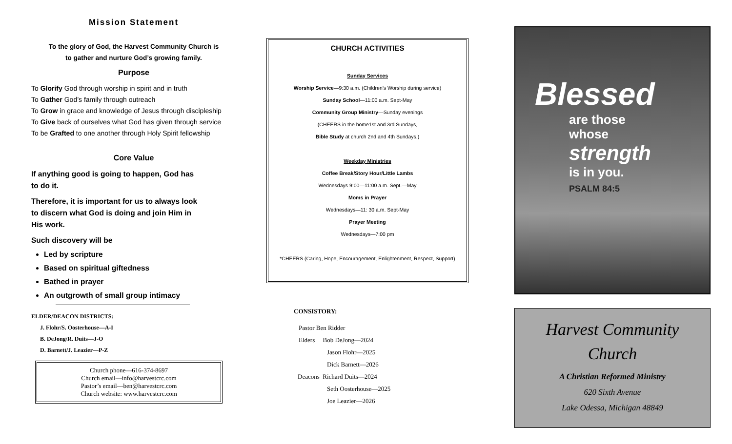Mission Statement
To the glory of God, the Harvest Community Church is
to gather and nurture God’s growing family.
Purpose
To Glorify God through worship in spirit and in truth
To Gather God’s family through outreach
To Grow in grace and knowledge of Jesus through discipleship
To Give back of ourselves what God has given through service
To be Grafted to one another through Holy Spirit fellowship
Core Value
If anything good is going to happen, God has
to do it.
Therefore, it is important for us to always look
to discern what God is doing and join Him in
His work.
Such discovery will be
Led by scripture
Based on spiritual giftedness
Bathed in prayer
An outgrowth of small group intimacy
ELDER/DEACON DISTRICTS:
J. Flohr/S. Oosterhouse—A-I
B. DeJong/R. Duits—J-O
D. Barnett/J. Leazier—P-Z
Church phone—616-374-8697
Church email—info@harvestcrc.com
Pastor’s email—ben@harvestcrc.com
Church website: www.harvestcrc.com
CHURCH ACTIVITIES
Sunday Services
Worship Service—9:30 a.m. (Children’s Worship during service)
Sunday School—11:00 a.m. Sept-May
Community Group Ministry—Sunday evenings
(CHEERS in the home1st and 3rd Sundays,
Bible Study at church 2nd and 4th Sundays.)
Weekday Ministries
Coffee Break/Story Hour/Little Lambs
Wednesdays 9:00—11:00 a.m. Sept.—May
Moms in Prayer
Wednesdays—11: 30 a.m. Sept-May
Prayer Meeting
Wednesdays—7:00 pm
*CHEERS (Caring, Hope, Encouragement, Enlightenment, Respect, Support)
CONSISTORY:
Pastor Ben Ridder
Elders Bob DeJong—2024
Jason Flohr—2025
Dick Barnett—2026
Deacons Richard Duits—2024
Seth Oosterhouse—2025
Joe Leazier—2026
Blessed
are those
whose
strength
is in you.
PSALM 84:5
Harvest Community
Church
A Christian Reformed Ministry
620 Sixth Avenue
Lake Odessa, Michigan 48849